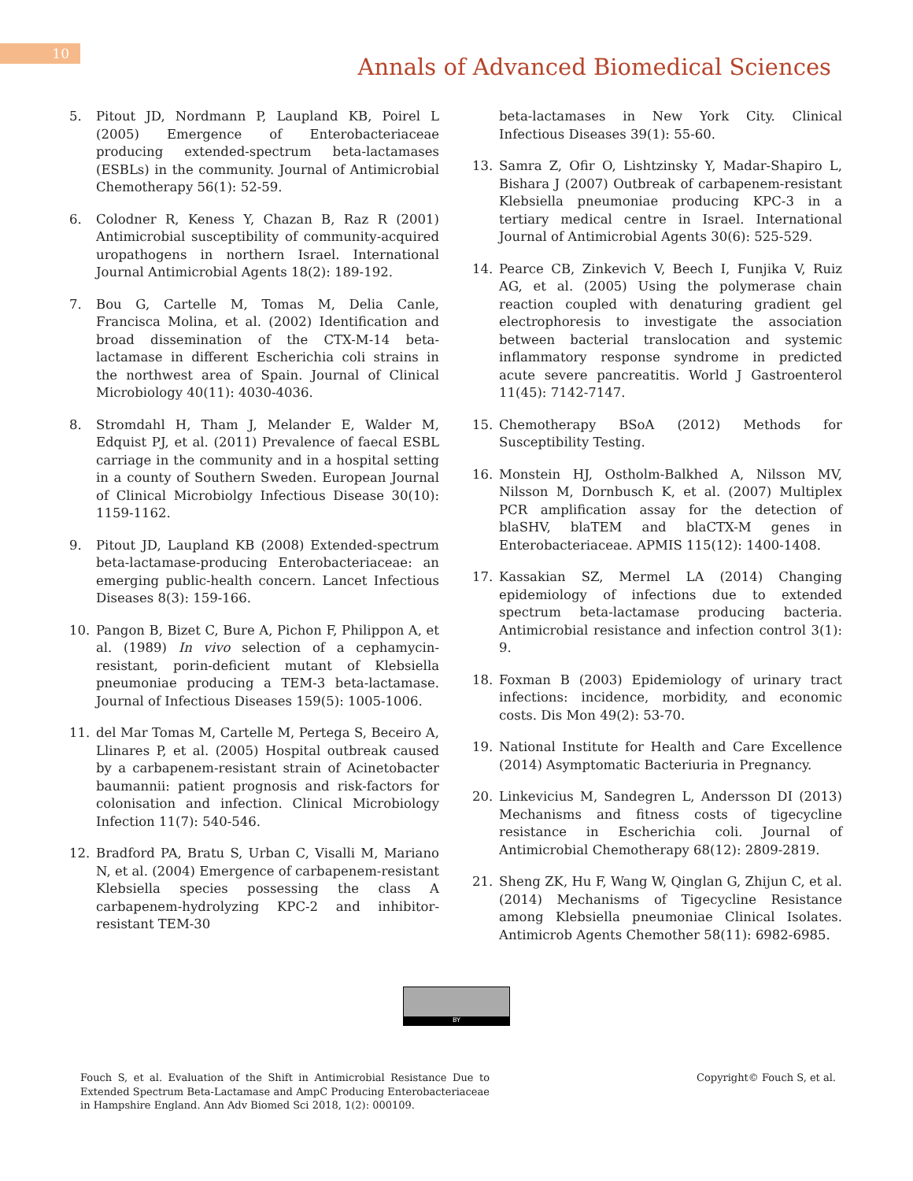10
Annals of Advanced Biomedical Sciences
5. Pitout JD, Nordmann P, Laupland KB, Poirel L (2005) Emergence of Enterobacteriaceae producing extended-spectrum beta-lactamases (ESBLs) in the community. Journal of Antimicrobial Chemotherapy 56(1): 52-59.
6. Colodner R, Keness Y, Chazan B, Raz R (2001) Antimicrobial susceptibility of community-acquired uropathogens in northern Israel. International Journal Antimicrobial Agents 18(2): 189-192.
7. Bou G, Cartelle M, Tomas M, Delia Canle, Francisca Molina, et al. (2002) Identification and broad dissemination of the CTX-M-14 beta-lactamase in different Escherichia coli strains in the northwest area of Spain. Journal of Clinical Microbiology 40(11): 4030-4036.
8. Stromdahl H, Tham J, Melander E, Walder M, Edquist PJ, et al. (2011) Prevalence of faecal ESBL carriage in the community and in a hospital setting in a county of Southern Sweden. European Journal of Clinical Microbiolgy Infectious Disease 30(10): 1159-1162.
9. Pitout JD, Laupland KB (2008) Extended-spectrum beta-lactamase-producing Enterobacteriaceae: an emerging public-health concern. Lancet Infectious Diseases 8(3): 159-166.
10. Pangon B, Bizet C, Bure A, Pichon F, Philippon A, et al. (1989) In vivo selection of a cephamycin-resistant, porin-deficient mutant of Klebsiella pneumoniae producing a TEM-3 beta-lactamase. Journal of Infectious Diseases 159(5): 1005-1006.
11. del Mar Tomas M, Cartelle M, Pertega S, Beceiro A, Llinares P, et al. (2005) Hospital outbreak caused by a carbapenem-resistant strain of Acinetobacter baumannii: patient prognosis and risk-factors for colonisation and infection. Clinical Microbiology Infection 11(7): 540-546.
12. Bradford PA, Bratu S, Urban C, Visalli M, Mariano N, et al. (2004) Emergence of carbapenem-resistant Klebsiella species possessing the class A carbapenem-hydrolyzing KPC-2 and inhibitor-resistant TEM-30
beta-lactamases in New York City. Clinical Infectious Diseases 39(1): 55-60.
13. Samra Z, Ofir O, Lishtzinsky Y, Madar-Shapiro L, Bishara J (2007) Outbreak of carbapenem-resistant Klebsiella pneumoniae producing KPC-3 in a tertiary medical centre in Israel. International Journal of Antimicrobial Agents 30(6): 525-529.
14. Pearce CB, Zinkevich V, Beech I, Funjika V, Ruiz AG, et al. (2005) Using the polymerase chain reaction coupled with denaturing gradient gel electrophoresis to investigate the association between bacterial translocation and systemic inflammatory response syndrome in predicted acute severe pancreatitis. World J Gastroenterol 11(45): 7142-7147.
15. Chemotherapy BSoA (2012) Methods for Susceptibility Testing.
16. Monstein HJ, Ostholm-Balkhed A, Nilsson MV, Nilsson M, Dornbusch K, et al. (2007) Multiplex PCR amplification assay for the detection of blaSHV, blaTEM and blaCTX-M genes in Enterobacteriaceae. APMIS 115(12): 1400-1408.
17. Kassakian SZ, Mermel LA (2014) Changing epidemiology of infections due to extended spectrum beta-lactamase producing bacteria. Antimicrobial resistance and infection control 3(1): 9.
18. Foxman B (2003) Epidemiology of urinary tract infections: incidence, morbidity, and economic costs. Dis Mon 49(2): 53-70.
19. National Institute for Health and Care Excellence (2014) Asymptomatic Bacteriuria in Pregnancy.
20. Linkevicius M, Sandegren L, Andersson DI (2013) Mechanisms and fitness costs of tigecycline resistance in Escherichia coli. Journal of Antimicrobial Chemotherapy 68(12): 2809-2819.
21. Sheng ZK, Hu F, Wang W, Qinglan G, Zhijun C, et al. (2014) Mechanisms of Tigecycline Resistance among Klebsiella pneumoniae Clinical Isolates. Antimicrob Agents Chemother 58(11): 6982-6985.
BY
Fouch S, et al. Evaluation of the Shift in Antimicrobial Resistance Due to Extended Spectrum Beta-Lactamase and AmpC Producing Enterobacteriaceae in Hampshire England. Ann Adv Biomed Sci 2018, 1(2): 000109.
Copyright© Fouch S, et al.